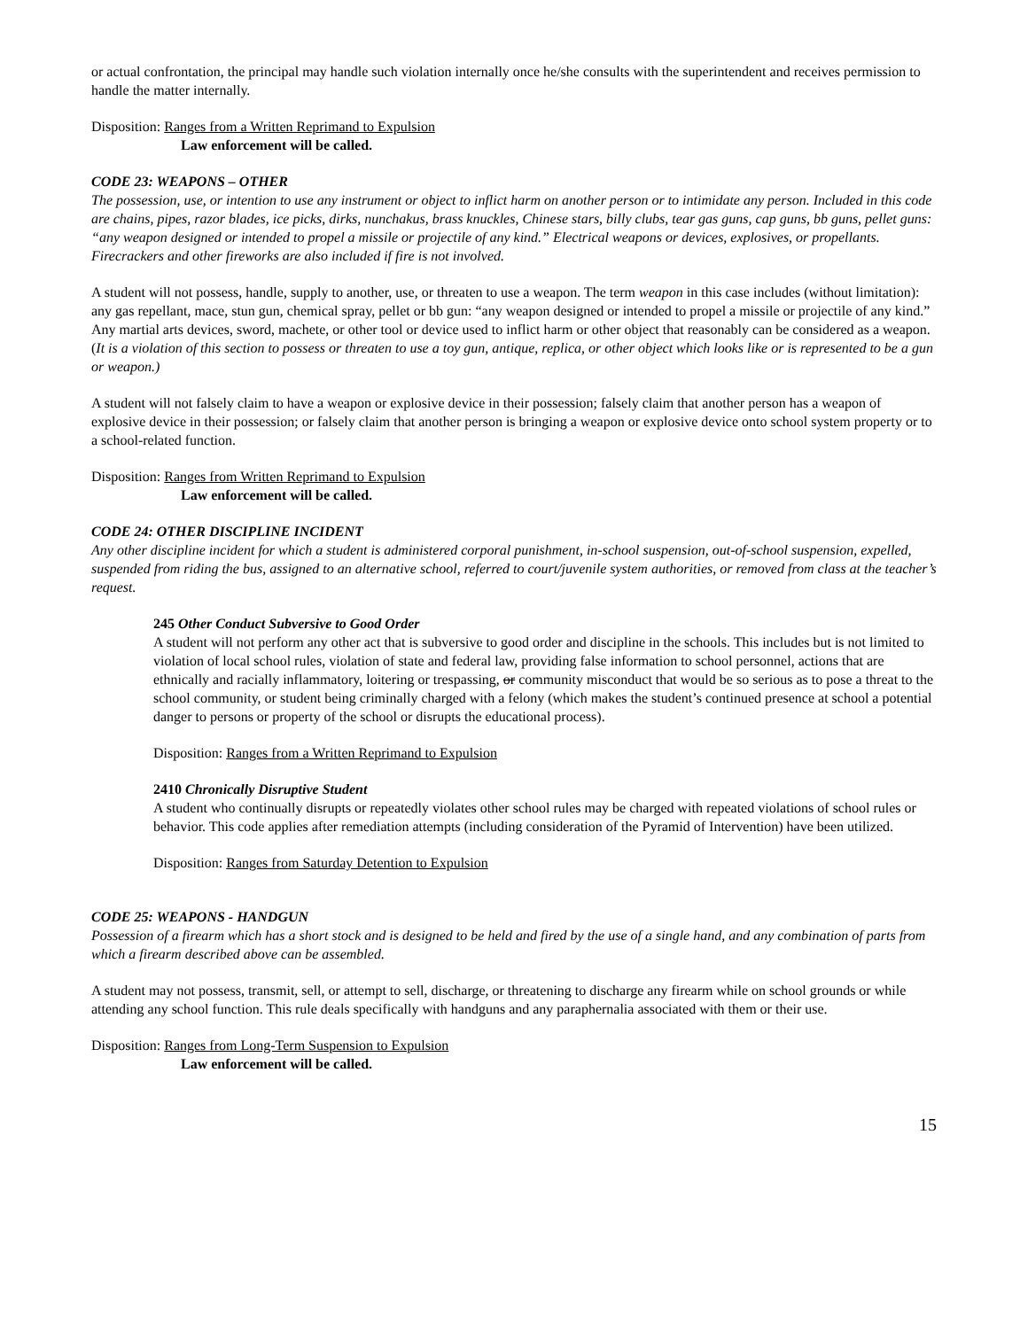or actual confrontation, the principal may handle such violation internally once he/she consults with the superintendent and receives permission to handle the matter internally.
Disposition: Ranges from a Written Reprimand to Expulsion
Law enforcement will be called.
CODE 23: WEAPONS – OTHER
The possession, use, or intention to use any instrument or object to inflict harm on another person or to intimidate any person. Included in this code are chains, pipes, razor blades, ice picks, dirks, nunchakus, brass knuckles, Chinese stars, billy clubs, tear gas guns, cap guns, bb guns, pellet guns: “any weapon designed or intended to propel a missile or projectile of any kind.” Electrical weapons or devices, explosives, or propellants. Firecrackers and other fireworks are also included if fire is not involved.
A student will not possess, handle, supply to another, use, or threaten to use a weapon. The term weapon in this case includes (without limitation): any gas repellant, mace, stun gun, chemical spray, pellet or bb gun: “any weapon designed or intended to propel a missile or projectile of any kind.” Any martial arts devices, sword, machete, or other tool or device used to inflict harm or other object that reasonably can be considered as a weapon. (It is a violation of this section to possess or threaten to use a toy gun, antique, replica, or other object which looks like or is represented to be a gun or weapon.)
A student will not falsely claim to have a weapon or explosive device in their possession; falsely claim that another person has a weapon of explosive device in their possession; or falsely claim that another person is bringing a weapon or explosive device onto school system property or to a school-related function.
Disposition: Ranges from Written Reprimand to Expulsion
Law enforcement will be called.
CODE 24: OTHER DISCIPLINE INCIDENT
Any other discipline incident for which a student is administered corporal punishment, in-school suspension, out-of-school suspension, expelled, suspended from riding the bus, assigned to an alternative school, referred to court/juvenile system authorities, or removed from class at the teacher’s request.
245 Other Conduct Subversive to Good Order
A student will not perform any other act that is subversive to good order and discipline in the schools. This includes but is not limited to violation of local school rules, violation of state and federal law, providing false information to school personnel, actions that are ethnically and racially inflammatory, loitering or trespassing, or community misconduct that would be so serious as to pose a threat to the school community, or student being criminally charged with a felony (which makes the student’s continued presence at school a potential danger to persons or property of the school or disrupts the educational process).
Disposition: Ranges from a Written Reprimand to Expulsion
2410 Chronically Disruptive Student
A student who continually disrupts or repeatedly violates other school rules may be charged with repeated violations of school rules or behavior. This code applies after remediation attempts (including consideration of the Pyramid of Intervention) have been utilized.
Disposition: Ranges from Saturday Detention to Expulsion
CODE 25: WEAPONS - HANDGUN
Possession of a firearm which has a short stock and is designed to be held and fired by the use of a single hand, and any combination of parts from which a firearm described above can be assembled.
A student may not possess, transmit, sell, or attempt to sell, discharge, or threatening to discharge any firearm while on school grounds or while attending any school function. This rule deals specifically with handguns and any paraphernalia associated with them or their use.
Disposition: Ranges from Long-Term Suspension to Expulsion
Law enforcement will be called.
15